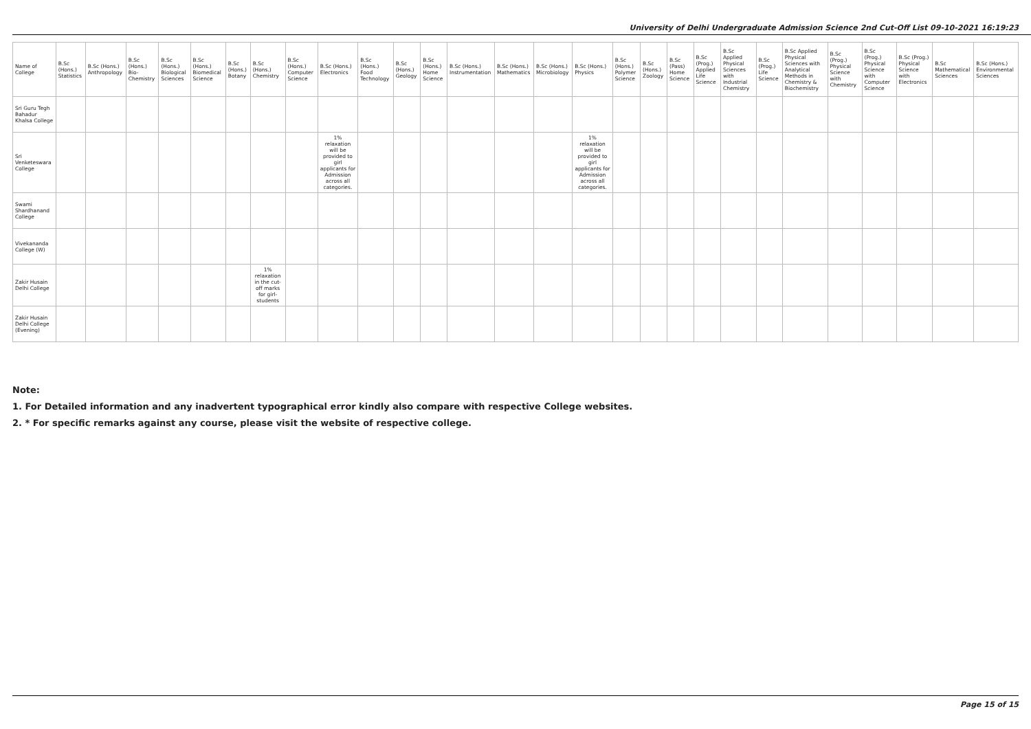University of Delhi Undergraduate Admission Science 2nd Cut-Off List 09-10-2021 16:19:23
| Name of College | B.Sc (Hons.) Statistics | B.Sc (Hons.) Anthropology | B.Sc (Hons.) Bio-Chemistry | B.Sc (Hons.) Biological Sciences | B.Sc (Hons.) Biomedical Science | B.Sc (Hons.) Botany | B.Sc (Hons.) Chemistry | B.Sc (Hons.) Computer Science | B.Sc (Hons.) Electronics | B.Sc (Hons.) Food Technology | B.Sc (Hons.) Geology | B.Sc (Hons.) Home Science | B.Sc (Hons.) Instrumentation | B.Sc (Hons.) Mathematics | B.Sc (Hons.) Microbiology | B.Sc (Hons.) Physics | B.Sc (Hons.) Polymer Science | B.Sc (Hons.) Zoology | B.Sc (Pass) Home Science | B.Sc (Prog.) Applied Life Science | B.Sc Applied Physical Sciences with Industrial Chemistry | B.Sc (Prog.) Life Science | B.Sc Applied Physical Sciences with Analytical Methods in Chemistry & Biochemistry | B.Sc (Prog.) Physical Science with Chemistry | B.Sc (Prog.) Physical Science with Computer Science | B.Sc (Prog.) Physical Science with Electronics | B.Sc Mathematical Sciences | B.Sc (Hons.) Environmental Sciences |
| --- | --- | --- | --- | --- | --- | --- | --- | --- | --- | --- | --- | --- | --- | --- | --- | --- | --- | --- | --- | --- | --- | --- | --- | --- | --- | --- | --- | --- |
| Sri Guru Tegh Bahadur Khalsa College | | | | | | | | | | | | | | | | | | | | | | | | | | | | |
| Sri Venketeswara College | | | | | | | | | 1% relaxation will be provided to girl applicants for Admission across all categories. | | | | | | | 1% relaxation will be provided to girl applicants for Admission across all categories. | | | | | | | | | | | | |
| Swami Shardhanand College | | | | | | | | | | | | | | | | | | | | | | | | | | | | |
| Vivekananda College (W) | | | | | | | | | | | | | | | | | | | | | | | | | | | | |
| Zakir Husain Delhi College | | | | | | | 1% relaxation in the cut-off marks for girl-students | | | | | | | | | | | | | | | | | | | | | |
| Zakir Husain Delhi College (Evening) | | | | | | | | | | | | | | | | | | | | | | | | | | | | |
Note:
1. For Detailed information and any inadvertent typographical error kindly also compare with respective College websites.
2. * For specific remarks against any course, please visit the website of respective college.
Page 15 of 15